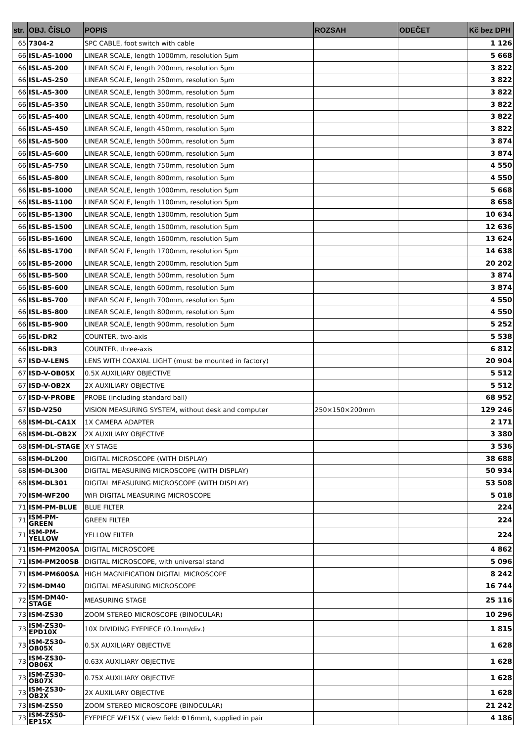| str. | OBJ. ČÍSLO | POPIS | ROZSAH | ODEČET | Kč bez DPH |
| --- | --- | --- | --- | --- | --- |
| 65 | 7304-2 | SPC CABLE, foot switch with cable | | | 1 126 |
| 66 | ISL-A5-1000 | LINEAR SCALE, length 1000mm, resolution 5µm | | | 5 668 |
| 66 | ISL-A5-200 | LINEAR SCALE, length 200mm, resolution 5µm | | | 3 822 |
| 66 | ISL-A5-250 | LINEAR SCALE, length 250mm, resolution 5µm | | | 3 822 |
| 66 | ISL-A5-300 | LINEAR SCALE, length 300mm, resolution 5µm | | | 3 822 |
| 66 | ISL-A5-350 | LINEAR SCALE, length 350mm, resolution 5µm | | | 3 822 |
| 66 | ISL-A5-400 | LINEAR SCALE, length 400mm, resolution 5µm | | | 3 822 |
| 66 | ISL-A5-450 | LINEAR SCALE, length 450mm, resolution 5µm | | | 3 822 |
| 66 | ISL-A5-500 | LINEAR SCALE, length 500mm, resolution 5µm | | | 3 874 |
| 66 | ISL-A5-600 | LINEAR SCALE, length 600mm, resolution 5µm | | | 3 874 |
| 66 | ISL-A5-750 | LINEAR SCALE, length 750mm, resolution 5µm | | | 4 550 |
| 66 | ISL-A5-800 | LINEAR SCALE, length 800mm, resolution 5µm | | | 4 550 |
| 66 | ISL-B5-1000 | LINEAR SCALE, length 1000mm, resolution 5µm | | | 5 668 |
| 66 | ISL-B5-1100 | LINEAR SCALE, length 1100mm, resolution 5µm | | | 8 658 |
| 66 | ISL-B5-1300 | LINEAR SCALE, length 1300mm, resolution 5µm | | | 10 634 |
| 66 | ISL-B5-1500 | LINEAR SCALE, length 1500mm, resolution 5µm | | | 12 636 |
| 66 | ISL-B5-1600 | LINEAR SCALE, length 1600mm, resolution 5µm | | | 13 624 |
| 66 | ISL-B5-1700 | LINEAR SCALE, length 1700mm, resolution 5µm | | | 14 638 |
| 66 | ISL-B5-2000 | LINEAR SCALE, length 2000mm, resolution 5µm | | | 20 202 |
| 66 | ISL-B5-500 | LINEAR SCALE, length 500mm, resolution 5µm | | | 3 874 |
| 66 | ISL-B5-600 | LINEAR SCALE, length 600mm, resolution 5µm | | | 3 874 |
| 66 | ISL-B5-700 | LINEAR SCALE, length 700mm, resolution 5µm | | | 4 550 |
| 66 | ISL-B5-800 | LINEAR SCALE, length 800mm, resolution 5µm | | | 4 550 |
| 66 | ISL-B5-900 | LINEAR SCALE, length 900mm, resolution 5µm | | | 5 252 |
| 66 | ISL-DR2 | COUNTER, two-axis | | | 5 538 |
| 66 | ISL-DR3 | COUNTER, three-axis | | | 6 812 |
| 67 | ISD-V-LENS | LENS WITH COAXIAL LIGHT (must be mounted in factory) | | | 20 904 |
| 67 | ISD-V-OB05X | 0.5X AUXILIARY OBJECTIVE | | | 5 512 |
| 67 | ISD-V-OB2X | 2X AUXILIARY OBJECTIVE | | | 5 512 |
| 67 | ISD-V-PROBE | PROBE (including standard ball) | | | 68 952 |
| 67 | ISD-V250 | VISION MEASURING SYSTEM, without desk and computer | 250×150×200mm | | 129 246 |
| 68 | ISM-DL-CA1X | 1X CAMERA ADAPTER | | | 2 171 |
| 68 | ISM-DL-OB2X | 2X AUXILIARY OBJECTIVE | | | 3 380 |
| 68 | ISM-DL-STAGE | X-Y STAGE | | | 3 536 |
| 68 | ISM-DL200 | DIGITAL MICROSCOPE (WITH DISPLAY) | | | 38 688 |
| 68 | ISM-DL300 | DIGITAL MEASURING MICROSCOPE (WITH DISPLAY) | | | 50 934 |
| 68 | ISM-DL301 | DIGITAL MEASURING MICROSCOPE (WITH DISPLAY) | | | 53 508 |
| 70 | ISM-WF200 | WiFi DIGITAL MEASURING MICROSCOPE | | | 5 018 |
| 71 | ISM-PM-BLUE | BLUE FILTER | | | 224 |
| 71 | ISM-PM-GREEN | GREEN FILTER | | | 224 |
| 71 | ISM-PM- YELLOW | YELLOW FILTER | | | 224 |
| 71 | ISM-PM200SA | DIGITAL MICROSCOPE | | | 4 862 |
| 71 | ISM-PM200SB | DIGITAL MICROSCOPE, with universal stand | | | 5 096 |
| 71 | ISM-PM600SA | HIGH MAGNIFICATION DIGITAL MICROSCOPE | | | 8 242 |
| 72 | ISM-DM40 | DIGITAL MEASURING MICROSCOPE | | | 16 744 |
| 72 | ISM-DM40- STAGE | MEASURING STAGE | | | 25 116 |
| 73 | ISM-ZS30 | ZOOM STEREO MICROSCOPE (BINOCULAR) | | | 10 296 |
| 73 | ISM-ZS30- EPD10X | 10X DIVIDING EYEPIECE (0.1mm/div.) | | | 1 815 |
| 73 | ISM-ZS30- OB05X | 0.5X AUXILIARY OBJECTIVE | | | 1 628 |
| 73 | ISM-ZS30- OB06X | 0.63X AUXILIARY OBJECTIVE | | | 1 628 |
| 73 | ISM-ZS30- OB07X | 0.75X AUXILIARY OBJECTIVE | | | 1 628 |
| 73 | ISM-ZS30-OB2X | 2X AUXILIARY OBJECTIVE | | | 1 628 |
| 73 | ISM-ZS50 | ZOOM STEREO MICROSCOPE (BINOCULAR) | | | 21 242 |
| 73 | ISM-ZS50-EP15X | EYEPIECE WF15X ( view field: Φ16mm), supplied in pair | | | 4 186 |